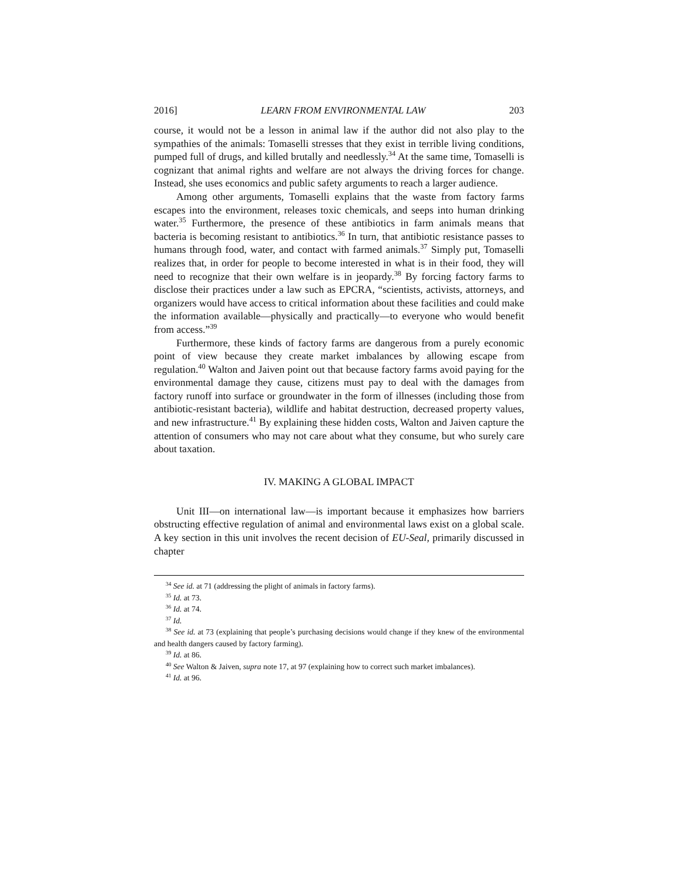2016] LEARN FROM ENVIRONMENTAL LAW 203
course, it would not be a lesson in animal law if the author did not also play to the sympathies of the animals: Tomaselli stresses that they exist in terrible living conditions, pumped full of drugs, and killed brutally and needlessly.<sup>34</sup> At the same time, Tomaselli is cognizant that animal rights and welfare are not always the driving forces for change. Instead, she uses economics and public safety arguments to reach a larger audience.
Among other arguments, Tomaselli explains that the waste from factory farms escapes into the environment, releases toxic chemicals, and seeps into human drinking water.<sup>35</sup> Furthermore, the presence of these antibiotics in farm animals means that bacteria is becoming resistant to antibiotics.<sup>36</sup> In turn, that antibiotic resistance passes to humans through food, water, and contact with farmed animals.<sup>37</sup> Simply put, Tomaselli realizes that, in order for people to become interested in what is in their food, they will need to recognize that their own welfare is in jeopardy.<sup>38</sup> By forcing factory farms to disclose their practices under a law such as EPCRA, “scientists, activists, attorneys, and organizers would have access to critical information about these facilities and could make the information available—physically and practically—to everyone who would benefit from access.”<sup>39</sup>
Furthermore, these kinds of factory farms are dangerous from a purely economic point of view because they create market imbalances by allowing escape from regulation.<sup>40</sup> Walton and Jaiven point out that because factory farms avoid paying for the environmental damage they cause, citizens must pay to deal with the damages from factory runoff into surface or groundwater in the form of illnesses (including those from antibiotic-resistant bacteria), wildlife and habitat destruction, decreased property values, and new infrastructure.<sup>41</sup> By explaining these hidden costs, Walton and Jaiven capture the attention of consumers who may not care about what they consume, but who surely care about taxation.
IV. MAKING A GLOBAL IMPACT
Unit III—on international law—is important because it emphasizes how barriers obstructing effective regulation of animal and environmental laws exist on a global scale. A key section in this unit involves the recent decision of EU-Seal, primarily discussed in chapter
<sup>34</sup> See id. at 71 (addressing the plight of animals in factory farms).
<sup>35</sup> Id. at 73.
<sup>36</sup> Id. at 74.
<sup>37</sup> Id.
<sup>38</sup> See id. at 73 (explaining that people’s purchasing decisions would change if they knew of the environmental and health dangers caused by factory farming).
<sup>39</sup> Id. at 86.
<sup>40</sup> See Walton & Jaiven, supra note 17, at 97 (explaining how to correct such market imbalances).
<sup>41</sup> Id. at 96.